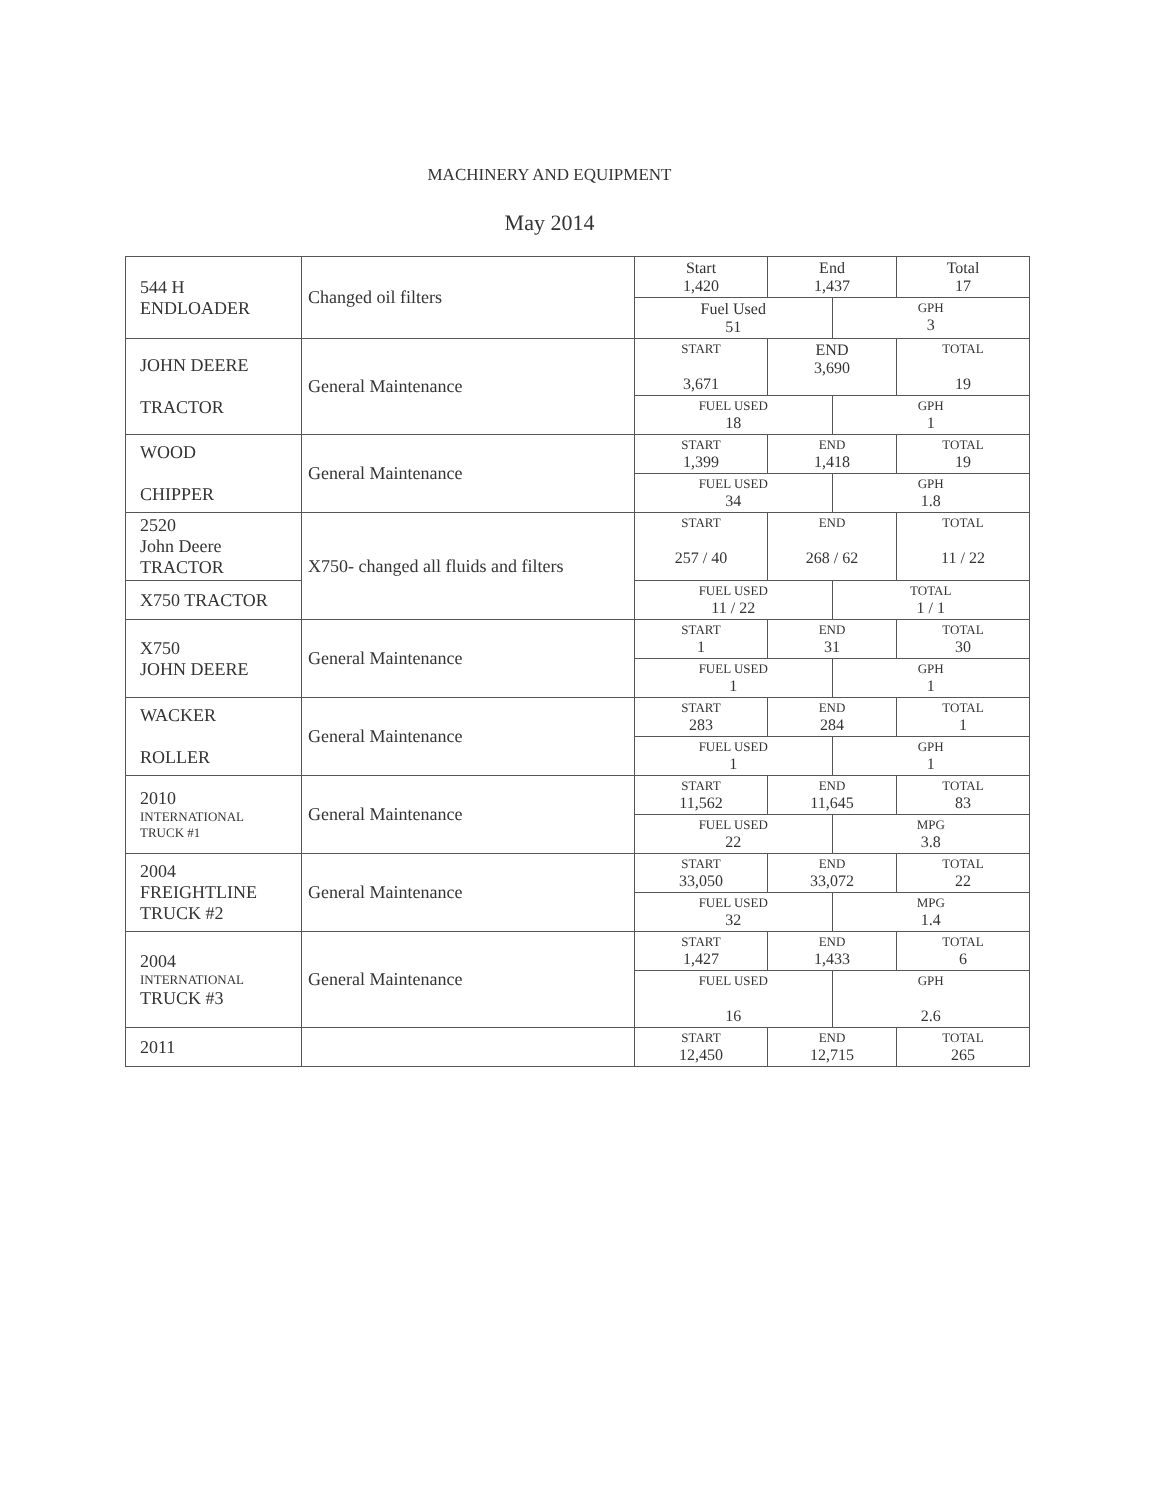MACHINERY AND EQUIPMENT
May 2014
| 544 H ENDLOADER | Changed oil filters | Start 1,420 | End 1,437 | | Total 17 |
| | | Fuel Used 51 | | GPH 3 | |
| JOHN DEERE TRACTOR | General Maintenance | START 3,671 | END 3,690 | | TOTAL 19 |
| | | FUEL USED 18 | | GPH 1 | |
| WOOD CHIPPER | General Maintenance | START 1,399 | END 1,418 | | TOTAL 19 |
| | | FUEL USED 34 | | GPH 1.8 | |
| 2520 John Deere TRACTOR | X750- changed all fluids and filters | START 257 / 40 | END 268 / 62 | | TOTAL 11 / 22 |
| X750 TRACTOR | | FUEL USED 11 / 22 | | TOTAL 1 / 1 | |
| X750 JOHN DEERE | General Maintenance | START 1 | END 31 | | TOTAL 30 |
| | | FUEL USED 1 | | GPH 1 | |
| WACKER ROLLER | General Maintenance | START 283 | END 284 | | TOTAL 1 |
| | | FUEL USED 1 | | GPH 1 | |
| 2010 INTERNATIONAL TRUCK #1 | General Maintenance | START 11,562 | END 11,645 | | TOTAL 83 |
| | | FUEL USED 22 | | MPG 3.8 | |
| 2004 FREIGHTLINE TRUCK #2 | General Maintenance | START 33,050 | END 33,072 | | TOTAL 22 |
| | | FUEL USED 32 | | MPG 1.4 | |
| 2004 INTERNATIONAL TRUCK #3 | General Maintenance | START 1,427 | END 1,433 | | TOTAL 6 |
| | | FUEL USED 16 | | GPH 2.6 | |
| 2011 | | START 12,450 | END 12,715 | | TOTAL 265 |